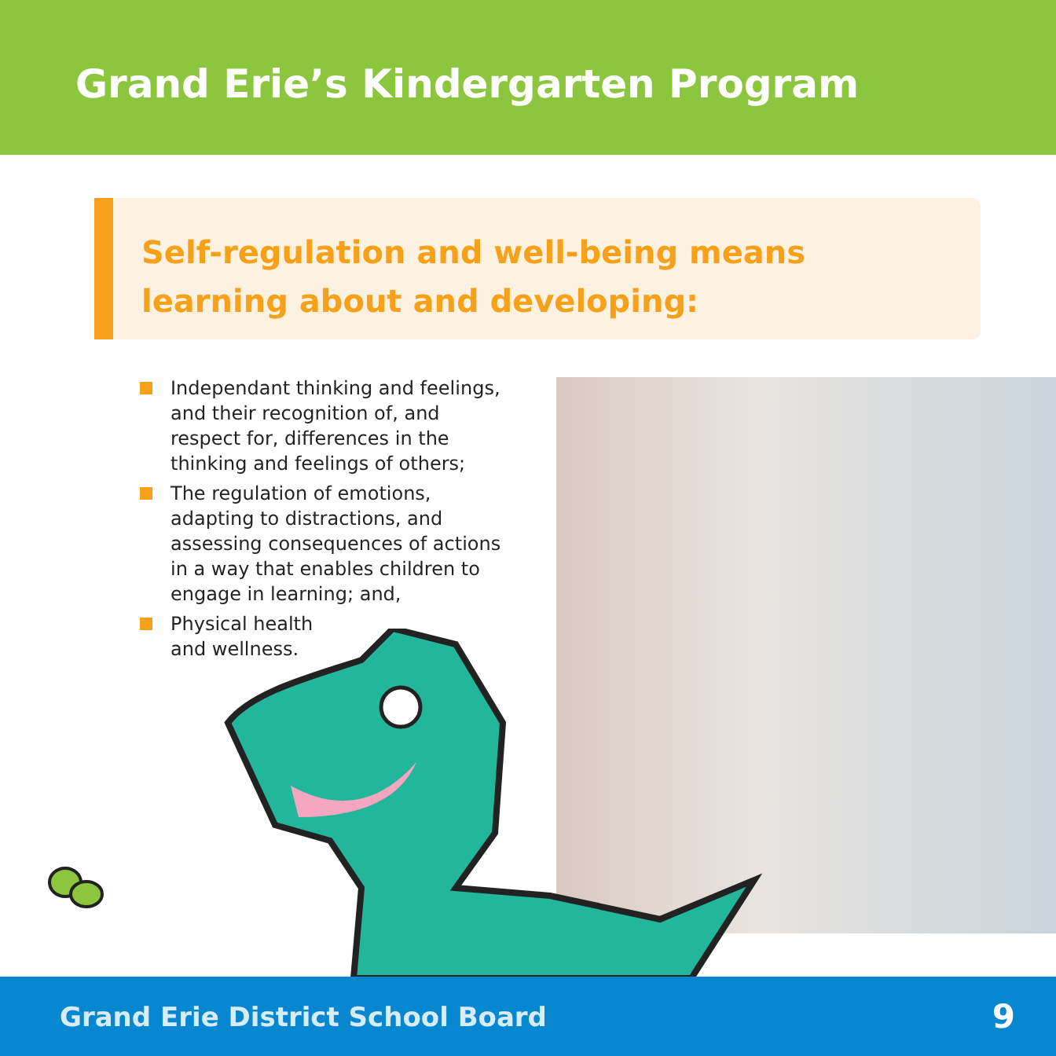Grand Erie’s Kindergarten Program
Self-regulation and well-being means
learning about and developing:
Independant thinking and feelings, and their recognition of, and respect for, differences in the thinking and feelings of others;
The regulation of emotions, adapting to distractions, and assessing consequences of actions in a way that enables children to engage in learning; and,
Physical health
and wellness.
Grand Erie District School Board 9